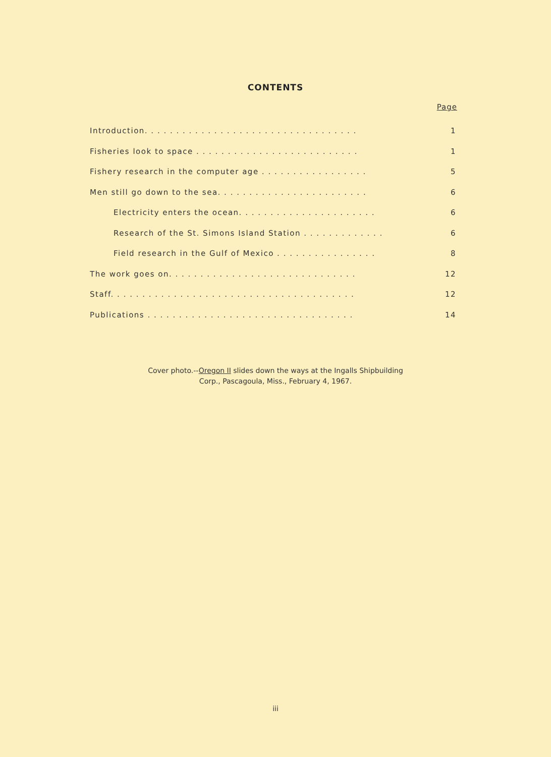CONTENTS
Page
Introduction. . . . . . . . . . . . . . . . . . . . . . . . . . . . . . . . . . 1
Fisheries look to space . . . . . . . . . . . . . . . . . . . . . . . . . . 1
Fishery research in the computer age . . . . . . . . . . . . . . . . . 5
Men still go down to the sea. . . . . . . . . . . . . . . . . . . . . . . . 6
Electricity enters the ocean. . . . . . . . . . . . . . . . . . . . . . 6
Research of the St. Simons Island Station . . . . . . . . . . . . . 6
Field research in the Gulf of Mexico . . . . . . . . . . . . . . . . 8
The work goes on. . . . . . . . . . . . . . . . . . . . . . . . . . . . . . 12
Staff. . . . . . . . . . . . . . . . . . . . . . . . . . . . . . . . . . . . . . . 12
Publications . . . . . . . . . . . . . . . . . . . . . . . . . . . . . . . . . 14
Cover photo.--Oregon II slides down the ways at the Ingalls Shipbuilding
Corp., Pascagoula, Miss., February 4, 1967.
iii